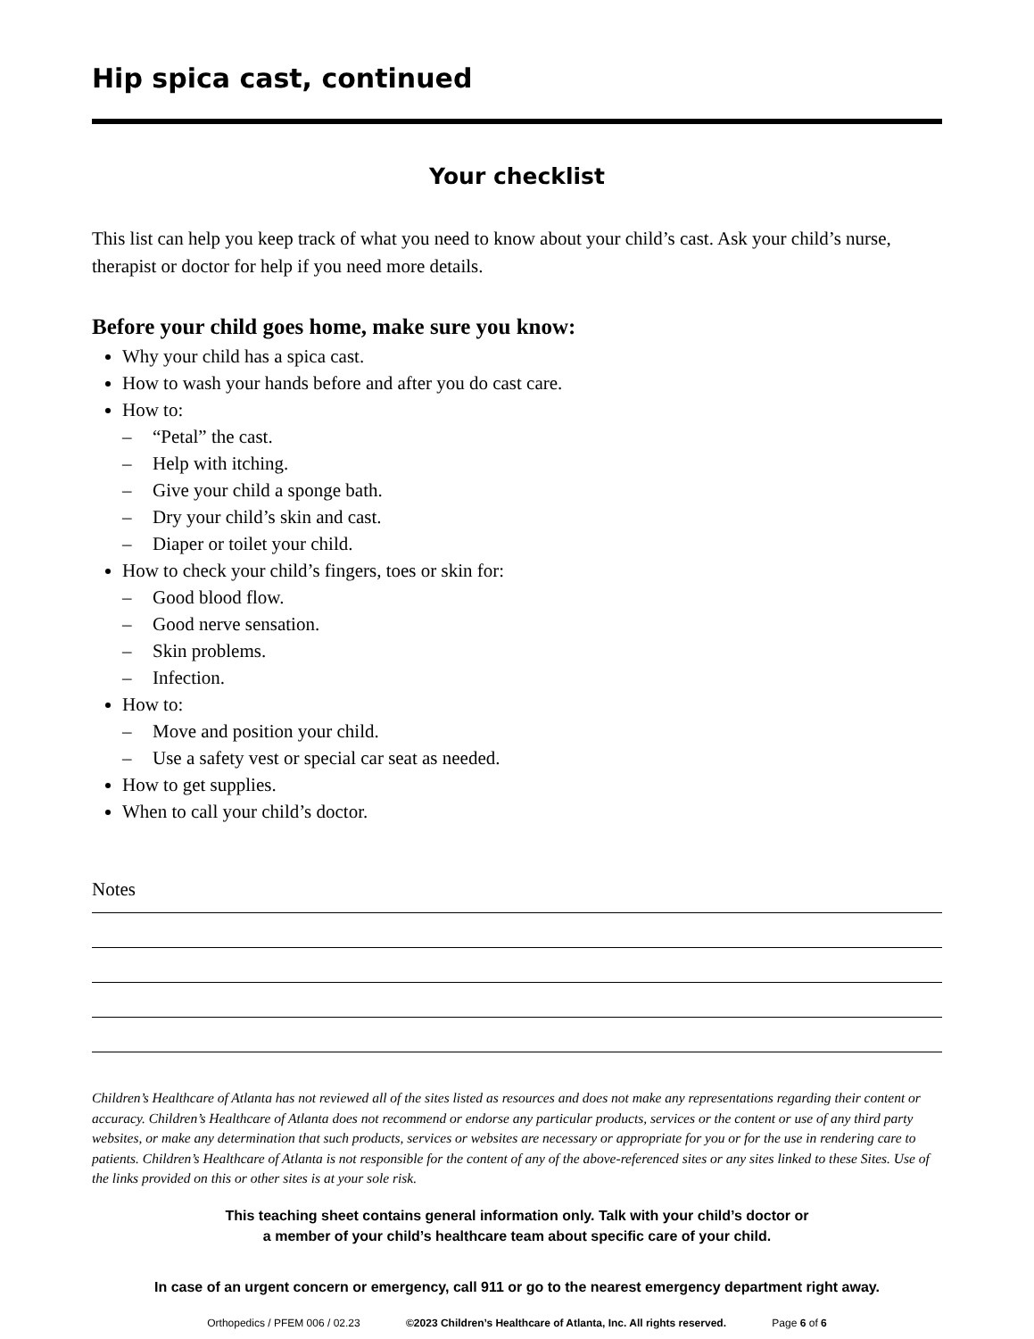Hip spica cast, continued
Your checklist
This list can help you keep track of what you need to know about your child’s cast. Ask your child’s nurse, therapist or doctor for help if you need more details.
Before your child goes home, make sure you know:
Why your child has a spica cast.
How to wash your hands before and after you do cast care.
How to:
– “Petal” the cast.
– Help with itching.
– Give your child a sponge bath.
– Dry your child’s skin and cast.
– Diaper or toilet your child.
How to check your child’s fingers, toes or skin for:
– Good blood flow.
– Good nerve sensation.
– Skin problems.
– Infection.
How to:
– Move and position your child.
– Use a safety vest or special car seat as needed.
How to get supplies.
When to call your child’s doctor.
Notes
Children’s Healthcare of Atlanta has not reviewed all of the sites listed as resources and does not make any representations regarding their content or accuracy. Children’s Healthcare of Atlanta does not recommend or endorse any particular products, services or the content or use of any third party websites, or make any determination that such products, services or websites are necessary or appropriate for you or for the use in rendering care to patients. Children’s Healthcare of Atlanta is not responsible for the content of any of the above-referenced sites or any sites linked to these Sites. Use of the links provided on this or other sites is at your sole risk.
This teaching sheet contains general information only. Talk with your child’s doctor or
a member of your child’s healthcare team about specific care of your child.
In case of an urgent concern or emergency, call 911 or go to the nearest emergency department right away.
Orthopedics / PFEM 006 / 02.23 ©2023 Children’s Healthcare of Atlanta, Inc. All rights reserved. Page 6 of 6